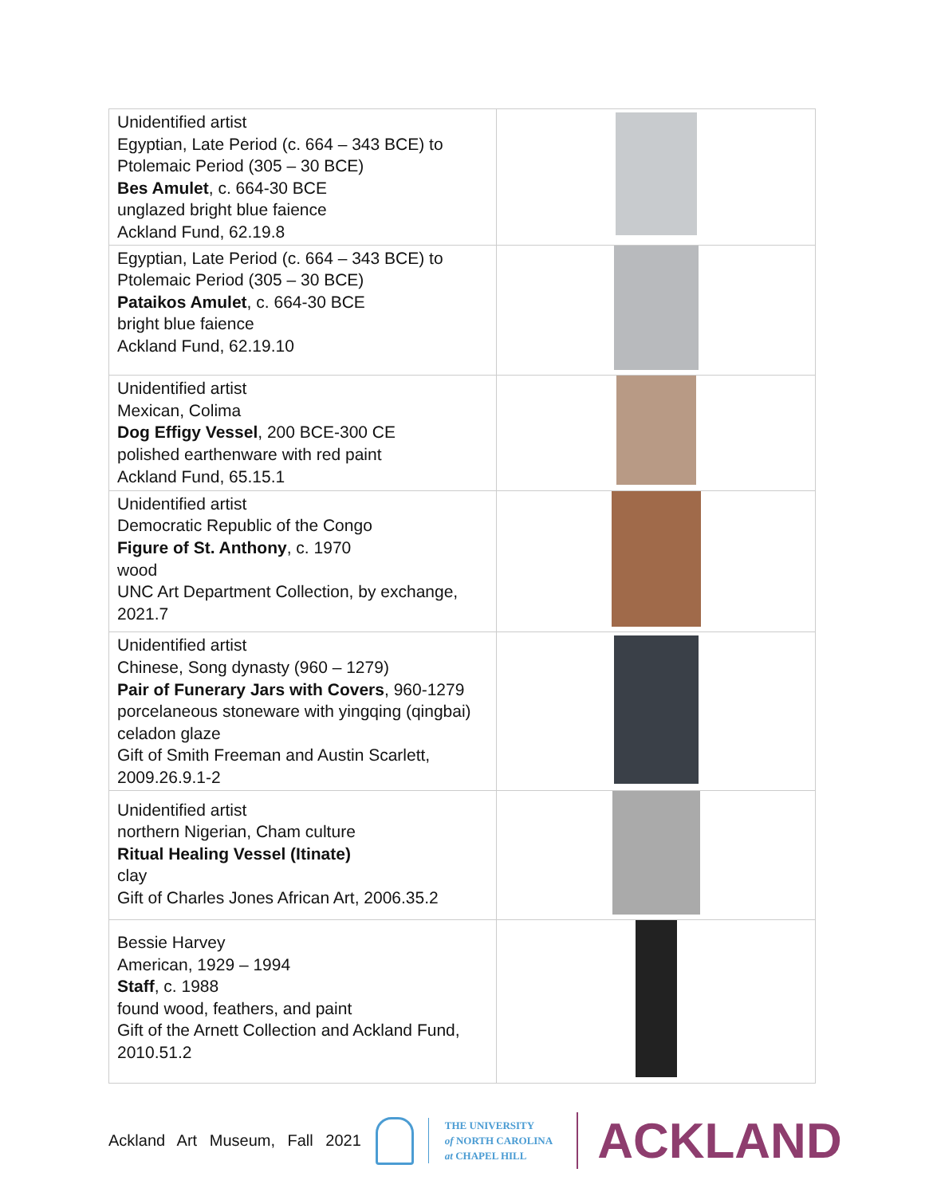| Unidentified artist Egyptian, Late Period (c. 664 – 343 BCE) to Ptolemaic Period (305 – 30 BCE) Bes Amulet , c. 664-30 BCE unglazed bright blue faience Ackland Fund, 62.19.8 | |
| Egyptian, Late Period (c. 664 – 343 BCE) to Ptolemaic Period (305 – 30 BCE) Pataikos Amulet , c. 664-30 BCE bright blue faience Ackland Fund, 62.19.10 | |
| Unidentified artist Mexican, Colima Dog Effigy Vessel , 200 BCE-300 CE polished earthenware with red paint Ackland Fund, 65.15.1 | |
| Unidentified artist Democratic Republic of the Congo Figure of St. Anthony , c. 1970 wood UNC Art Department Collection, by exchange, 2021.7 | |
| Unidentified artist Chinese, Song dynasty (960 – 1279) Pair of Funerary Jars with Covers , 960-1279 porcelaneous stoneware with yingqing (qingbai) celadon glaze Gift of Smith Freeman and Austin Scarlett, 2009.26.9.1-2 | |
| Unidentified artist northern Nigerian, Cham culture Ritual Healing Vessel (Itinate) clay Gift of Charles Jones African Art, 2006.35.2 | |
| Bessie Harvey American, 1929 – 1994 Staff , c. 1988 found wood, feathers, and paint Gift of the Arnett Collection and Ackland Fund, 2010.51.2 | |
Ackland Art Museum, Fall 2021
THE UNIVERSITY
of NORTH CAROLINA
at CHAPEL HILL
ACKLAND